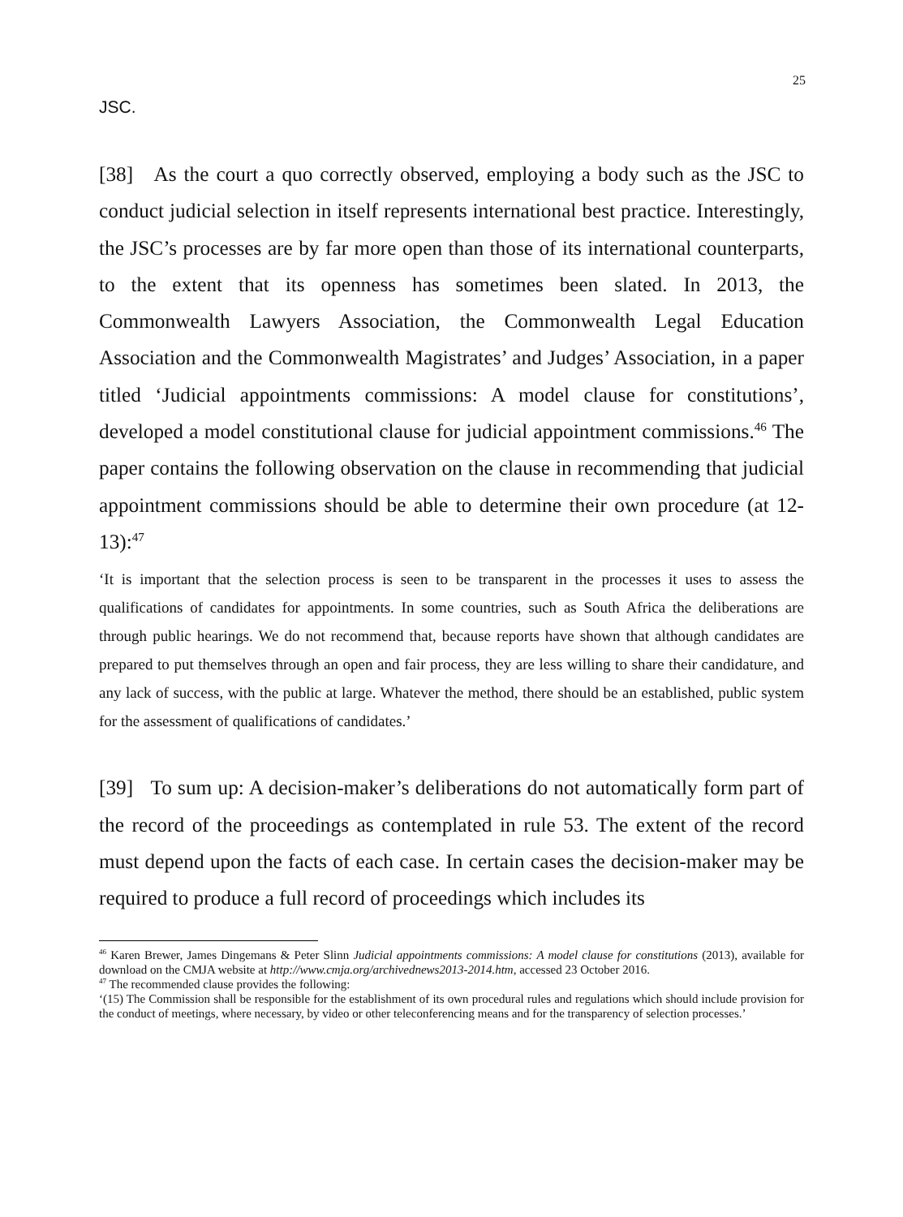25
JSC.
[38] As the court a quo correctly observed, employing a body such as the JSC to conduct judicial selection in itself represents international best practice. Interestingly, the JSC’s processes are by far more open than those of its international counterparts, to the extent that its openness has sometimes been slated. In 2013, the Commonwealth Lawyers Association, the Commonwealth Legal Education Association and the Commonwealth Magistrates’ and Judges’ Association, in a paper titled ‘Judicial appointments commissions: A model clause for constitutions’, developed a model constitutional clause for judicial appointment commissions.<sup>46</sup> The paper contains the following observation on the clause in recommending that judicial appointment commissions should be able to determine their own procedure (at 12-13):<sup>47</sup>
‘It is important that the selection process is seen to be transparent in the processes it uses to assess the qualifications of candidates for appointments. In some countries, such as South Africa the deliberations are through public hearings. We do not recommend that, because reports have shown that although candidates are prepared to put themselves through an open and fair process, they are less willing to share their candidature, and any lack of success, with the public at large. Whatever the method, there should be an established, public system for the assessment of qualifications of candidates.’
[39] To sum up: A decision-maker’s deliberations do not automatically form part of the record of the proceedings as contemplated in rule 53. The extent of the record must depend upon the facts of each case. In certain cases the decision-maker may be required to produce a full record of proceedings which includes its
<sup>46</sup> Karen Brewer, James Dingemans & Peter Slinn Judicial appointments commissions: A model clause for constitutions (2013), available for download on the CMJA website at http://www.cmja.org/archivednews2013-2014.htm, accessed 23 October 2016.
<sup>47</sup> The recommended clause provides the following:
‘(15) The Commission shall be responsible for the establishment of its own procedural rules and regulations which should include provision for the conduct of meetings, where necessary, by video or other teleconferencing means and for the transparency of selection processes.’